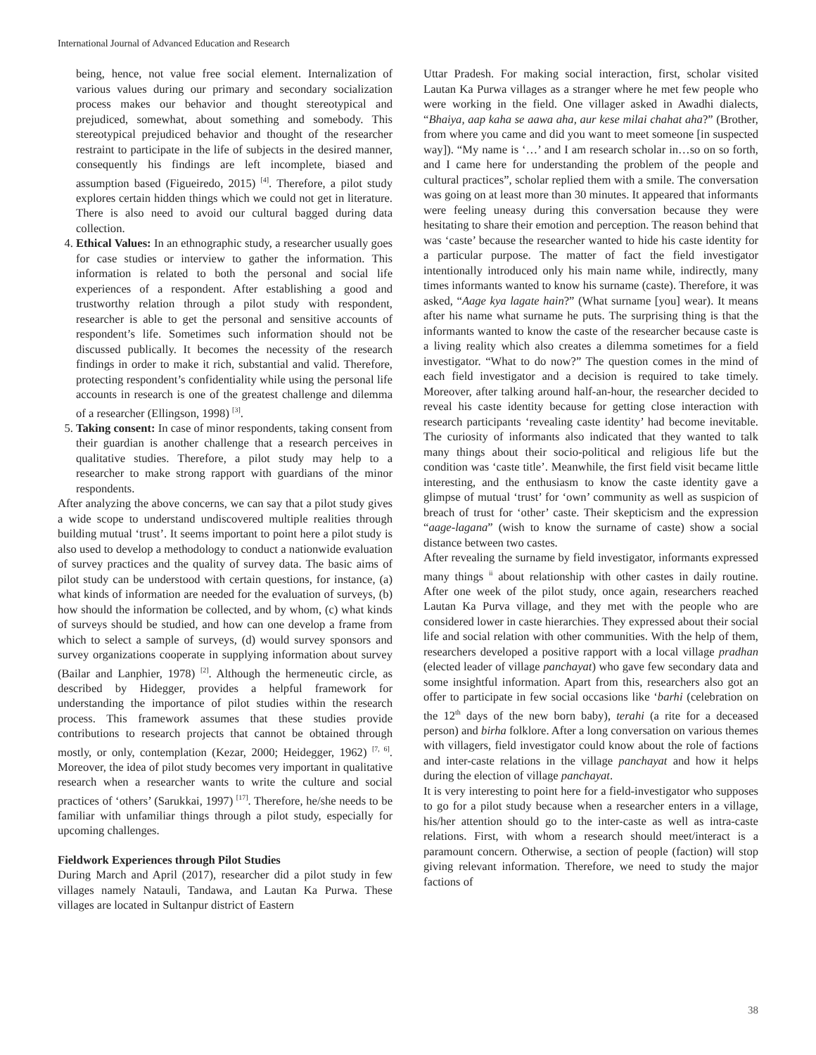International Journal of Advanced Education and Research
being, hence, not value free social element. Internalization of various values during our primary and secondary socialization process makes our behavior and thought stereotypical and prejudiced, somewhat, about something and somebody. This stereotypical prejudiced behavior and thought of the researcher restraint to participate in the life of subjects in the desired manner, consequently his findings are left incomplete, biased and assumption based (Figueiredo, 2015) <sup>[4]</sup>. Therefore, a pilot study explores certain hidden things which we could not get in literature. There is also need to avoid our cultural bagged during data collection.
4. Ethical Values: In an ethnographic study, a researcher usually goes for case studies or interview to gather the information. This information is related to both the personal and social life experiences of a respondent. After establishing a good and trustworthy relation through a pilot study with respondent, researcher is able to get the personal and sensitive accounts of respondent’s life. Sometimes such information should not be discussed publically. It becomes the necessity of the research findings in order to make it rich, substantial and valid. Therefore, protecting respondent’s confidentiality while using the personal life accounts in research is one of the greatest challenge and dilemma of a researcher (Ellingson, 1998) <sup>[3]</sup>.
5. Taking consent: In case of minor respondents, taking consent from their guardian is another challenge that a research perceives in qualitative studies. Therefore, a pilot study may help to a researcher to make strong rapport with guardians of the minor respondents.
After analyzing the above concerns, we can say that a pilot study gives a wide scope to understand undiscovered multiple realities through building mutual ‘trust’. It seems important to point here a pilot study is also used to develop a methodology to conduct a nationwide evaluation of survey practices and the quality of survey data. The basic aims of pilot study can be understood with certain questions, for instance, (a) what kinds of information are needed for the evaluation of surveys, (b) how should the information be collected, and by whom, (c) what kinds of surveys should be studied, and how can one develop a frame from which to select a sample of surveys, (d) would survey sponsors and survey organizations cooperate in supplying information about survey (Bailar and Lanphier, 1978) <sup>[2]</sup>. Although the hermeneutic circle, as described by Hidegger, provides a helpful framework for understanding the importance of pilot studies within the research process. This framework assumes that these studies provide contributions to research projects that cannot be obtained through mostly, or only, contemplation (Kezar, 2000; Heidegger, 1962) <sup>[7, 6]</sup>. Moreover, the idea of pilot study becomes very important in qualitative research when a researcher wants to write the culture and social practices of ‘others’ (Sarukkai, 1997) <sup>[17]</sup>. Therefore, he/she needs to be familiar with unfamiliar things through a pilot study, especially for upcoming challenges.
Fieldwork Experiences through Pilot Studies
During March and April (2017), researcher did a pilot study in few villages namely Natauli, Tandawa, and Lautan Ka Purwa. These villages are located in Sultanpur district of Eastern
Uttar Pradesh. For making social interaction, first, scholar visited Lautan Ka Purwa villages as a stranger where he met few people who were working in the field. One villager asked in Awadhi dialects, “Bhaiya, aap kaha se aawa aha, aur kese milai chahat aha?” (Brother, from where you came and did you want to meet someone [in suspected way]). “My name is ‘…’ and I am research scholar in…so on so forth, and I came here for understanding the problem of the people and cultural practices”, scholar replied them with a smile. The conversation was going on at least more than 30 minutes. It appeared that informants were feeling uneasy during this conversation because they were hesitating to share their emotion and perception. The reason behind that was ‘caste’ because the researcher wanted to hide his caste identity for a particular purpose. The matter of fact the field investigator intentionally introduced only his main name while, indirectly, many times informants wanted to know his surname (caste). Therefore, it was asked, “Aage kya lagate hain?” (What surname [you] wear). It means after his name what surname he puts. The surprising thing is that the informants wanted to know the caste of the researcher because caste is a living reality which also creates a dilemma sometimes for a field investigator. “What to do now?” The question comes in the mind of each field investigator and a decision is required to take timely. Moreover, after talking around half-an-hour, the researcher decided to reveal his caste identity because for getting close interaction with research participants ‘revealing caste identity’ had become inevitable. The curiosity of informants also indicated that they wanted to talk many things about their socio-political and religious life but the condition was ‘caste title’. Meanwhile, the first field visit became little interesting, and the enthusiasm to know the caste identity gave a glimpse of mutual ‘trust’ for ‘own’ community as well as suspicion of breach of trust for ‘other’ caste. Their skepticism and the expression “aage-lagana” (wish to know the surname of caste) show a social distance between two castes.
After revealing the surname by field investigator, informants expressed many things <sup>ii</sup> about relationship with other castes in daily routine. After one week of the pilot study, once again, researchers reached Lautan Ka Purva village, and they met with the people who are considered lower in caste hierarchies. They expressed about their social life and social relation with other communities. With the help of them, researchers developed a positive rapport with a local village pradhan (elected leader of village panchayat) who gave few secondary data and some insightful information. Apart from this, researchers also got an offer to participate in few social occasions like ‘barhi (celebration on the 12<sup>th</sup> days of the new born baby), terahi (a rite for a deceased person) and birha folklore. After a long conversation on various themes with villagers, field investigator could know about the role of factions and inter-caste relations in the village panchayat and how it helps during the election of village panchayat.
It is very interesting to point here for a field-investigator who supposes to go for a pilot study because when a researcher enters in a village, his/her attention should go to the inter-caste as well as intra-caste relations. First, with whom a research should meet/interact is a paramount concern. Otherwise, a section of people (faction) will stop giving relevant information. Therefore, we need to study the major factions of
38